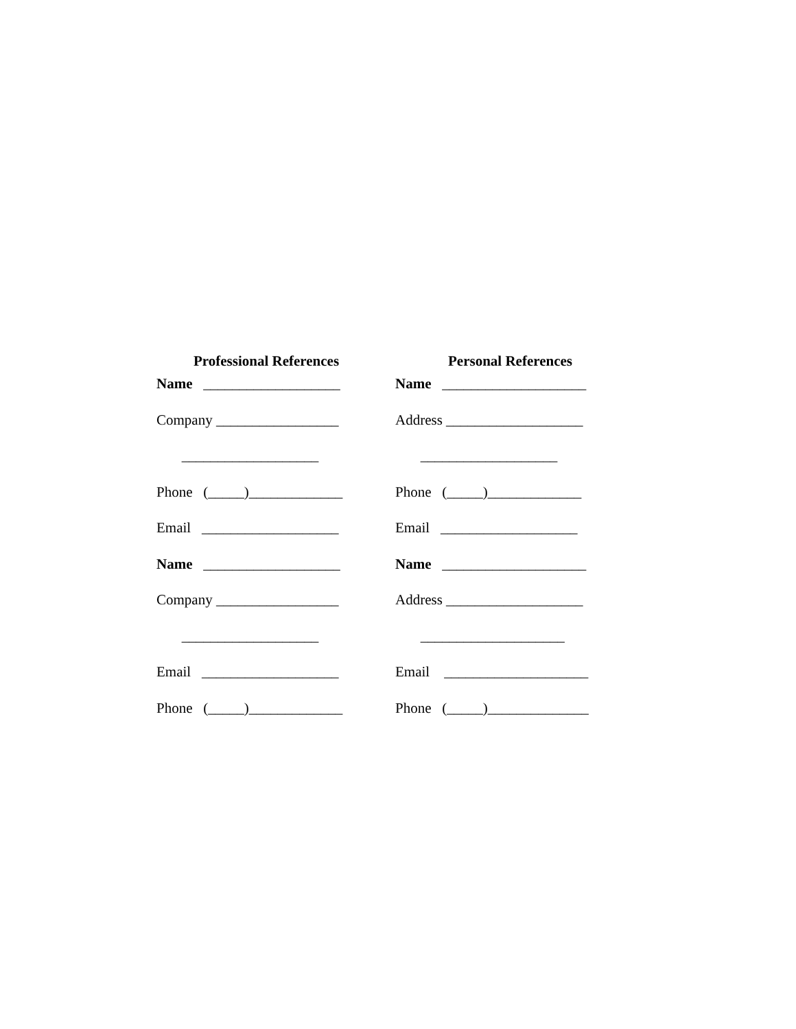Professional References
Name ___________________
Company _________________
___________________
Phone (_____)_____________
Email ___________________
Name ___________________
Company _________________
___________________
Email ___________________
Phone (_____)_____________
Personal References
Name ____________________
Address ___________________
___________________
Phone (_____)_____________
Email ___________________
Name ____________________
Address ___________________
____________________
Email ____________________
Phone (_____)______________